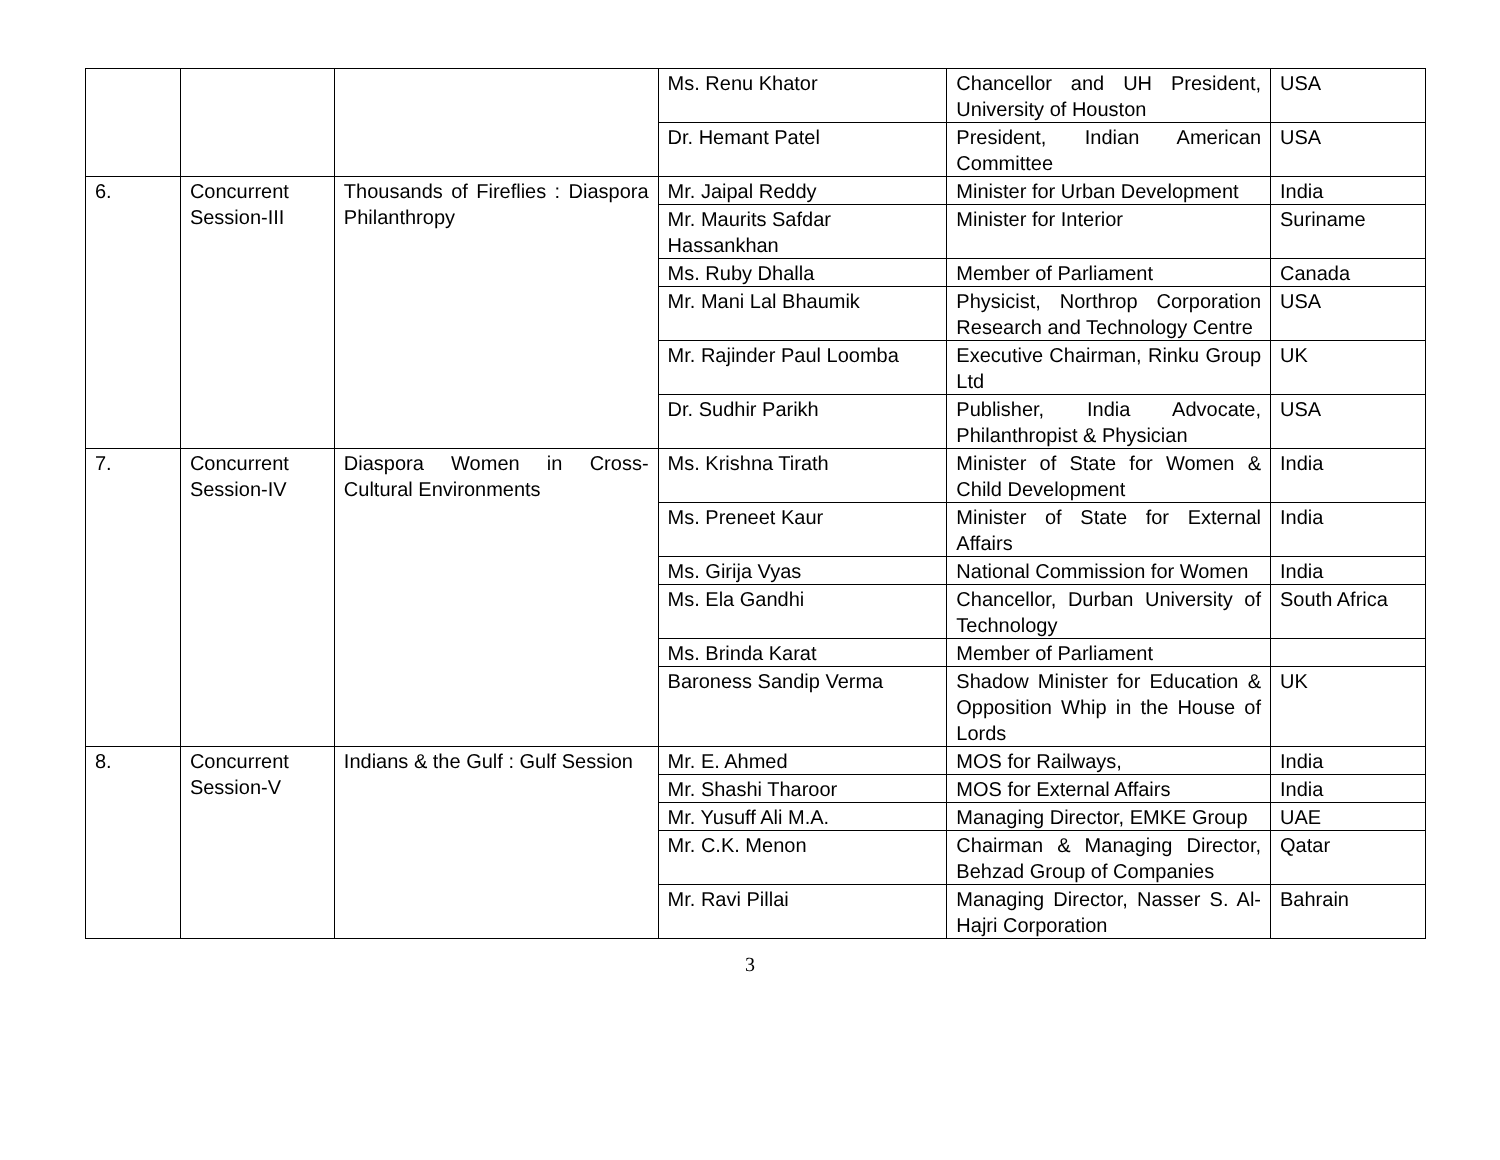| | | | Ms. Renu Khator | Chancellor and UH President, University of Houston | USA |
| | | | Dr. Hemant Patel | President, Indian American Committee | USA |
| 6. | Concurrent Session-III | Thousands of Fireflies : Diaspora Philanthropy | Mr. Jaipal Reddy | Minister for Urban Development | India |
| | | | Mr. Maurits Safdar Hassankhan | Minister for Interior | Suriname |
| | | | Ms. Ruby Dhalla | Member of Parliament | Canada |
| | | | Mr. Mani Lal Bhaumik | Physicist, Northrop Corporation Research and Technology Centre | USA |
| | | | Mr. Rajinder Paul Loomba | Executive Chairman, Rinku Group Ltd | UK |
| | | | Dr. Sudhir Parikh | Publisher, India Advocate, Philanthropist & Physician | USA |
| 7. | Concurrent Session-IV | Diaspora Women in Cross-Cultural Environments | Ms. Krishna Tirath | Minister of State for Women & Child Development | India |
| | | | Ms. Preneet Kaur | Minister of State for External Affairs | India |
| | | | Ms. Girija Vyas | National Commission for Women | India |
| | | | Ms. Ela Gandhi | Chancellor, Durban University of Technology | South Africa |
| | | | Ms. Brinda Karat | Member of Parliament | |
| | | | Baroness Sandip Verma | Shadow Minister for Education & Opposition Whip in the House of Lords | UK |
| 8. | Concurrent Session-V | Indians & the Gulf : Gulf Session | Mr. E. Ahmed | MOS for Railways, | India |
| | | | Mr. Shashi Tharoor | MOS for External Affairs | India |
| | | | Mr. Yusuff Ali M.A. | Managing Director, EMKE Group | UAE |
| | | | Mr. C.K. Menon | Chairman & Managing Director, Behzad Group of Companies | Qatar |
| | | | Mr. Ravi Pillai | Managing Director, Nasser S. Al-Hajri Corporation | Bahrain |
3